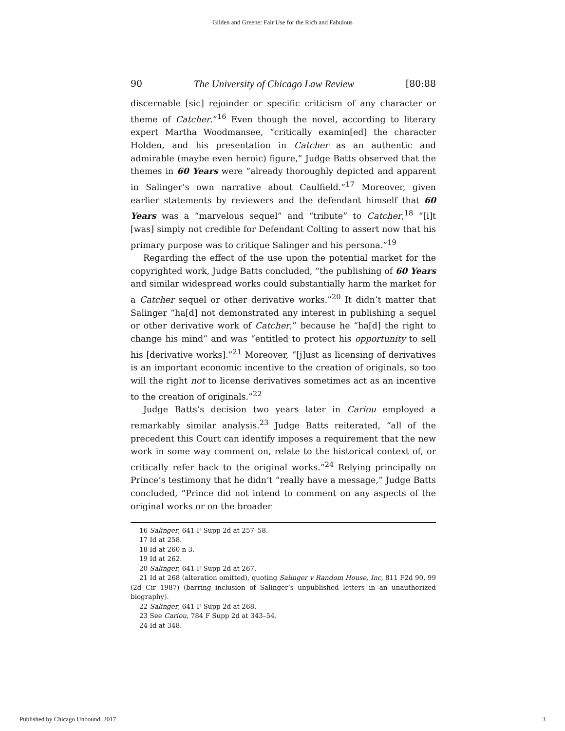Gilden and Greene: Fair Use for the Rich and Fabulous
90 The University of Chicago Law Review [80:88
discernable [sic] rejoinder or specific criticism of any character or theme of Catcher.”<sup>16</sup> Even though the novel, according to literary expert Martha Woodmansee, “critically examin[ed] the character Holden, and his presentation in Catcher as an authentic and admirable (maybe even heroic) figure,” Judge Batts observed that the themes in 60 Years were “already thoroughly depicted and apparent in Salinger’s own narrative about Caulfield.”<sup>17</sup> Moreover, given earlier statements by reviewers and the defendant himself that 60 Years was a “marvelous sequel” and “tribute” to Catcher,<sup>18</sup> “[i]t [was] simply not credible for Defendant Colting to assert now that his primary purpose was to critique Salinger and his persona.”<sup>19</sup>
Regarding the effect of the use upon the potential market for the copyrighted work, Judge Batts concluded, “the publishing of 60 Years and similar widespread works could substantially harm the market for a Catcher sequel or other derivative works.”<sup>20</sup> It didn’t matter that Salinger “ha[d] not demonstrated any interest in publishing a sequel or other derivative work of Catcher,” because he “ha[d] the right to change his mind” and was “entitled to protect his opportunity to sell his [derivative works].”<sup>21</sup> Moreover, “[j]ust as licensing of derivatives is an important economic incentive to the creation of originals, so too will the right not to license derivatives sometimes act as an incentive to the creation of originals.”<sup>22</sup>
Judge Batts’s decision two years later in Cariou employed a remarkably similar analysis.<sup>23</sup> Judge Batts reiterated, “all of the precedent this Court can identify imposes a requirement that the new work in some way comment on, relate to the historical context of, or critically refer back to the original works.”<sup>24</sup> Relying principally on Prince’s testimony that he didn’t “really have a message,” Judge Batts concluded, “Prince did not intend to comment on any aspects of the original works or on the broader
16 Salinger, 641 F Supp 2d at 257–58.
17 Id at 258.
18 Id at 260 n 3.
19 Id at 262.
20 Salinger, 641 F Supp 2d at 267.
21 Id at 268 (alteration omitted), quoting Salinger v Random House, Inc, 811 F2d 90, 99 (2d Cir 1987) (barring inclusion of Salinger’s unpublished letters in an unauthorized biography).
22 Salinger, 641 F Supp 2d at 268.
23 See Cariou, 784 F Supp 2d at 343–54.
24 Id at 348.
Published by Chicago Unbound, 2017 3